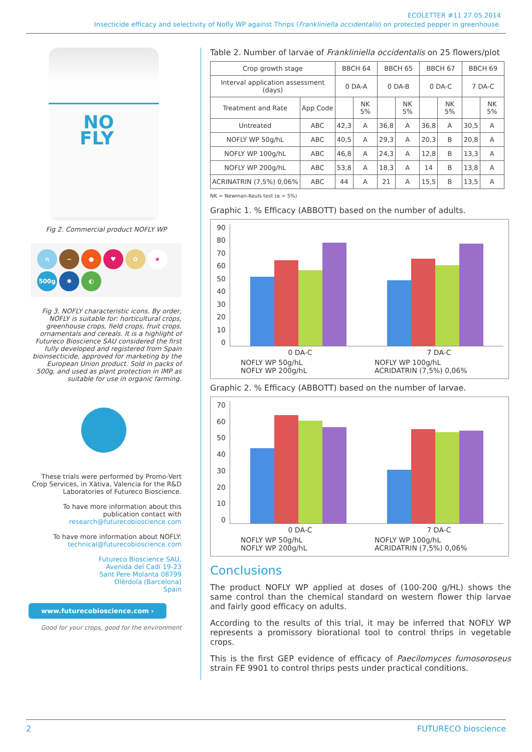ECOLETTER #11 27.05.2014
Insecticide efficacy and selectivity of Nofly WP against Thrips (Frankliniella occidentalis) on protected pepper in greenhouse.
NO
FLY
Fig 2. Commercial product NOFLY WP
∩ ~ ● ♥ ✿ ★
500g ✱ ◐
Fig 3. NOFLY characteristic icons. By order, NOFLY is suitable for: horticultural crops, greenhouse crops, field crops, fruit crops, ornamentals and cereals. It is a highlight of Futureco Bioscience SAU considered the first fully developed and registered from Spain bioinsecticide, approved for marketing by the European Union product. Sold in packs of 500g, and used as plant protection in IMP as suitable for use in organic farming.
These trials were performed by Promo-Vert Crop Services, in Xàtiva, Valencia for the R&D Laboratories of Futureco Bioscience.
To have more information about this publication contact with research@futurecobioscience.com
To have more information about NOFLY: technical@futurecobioscience.com
Futureco Bioscience SAU,
Avenida del Cadí 19-23
Sant Pere Molanta 08799
Olèrdola (Barcelona)
Spain
www.futurecobioscience.com ›
Good for your crops, good for the environment
Table 2. Number of larvae of Frankliniella occidentalis on 25 flowers/plot
| Crop growth stage | | BBCH 64 | | BBCH 65 | | BBCH 67 | | BBCH 69 | |
| --- | --- | --- | --- | --- | --- | --- | --- | --- | --- |
| Interval application assessment (days) | | 0 DA-A | | 0 DA-B | | 0 DA-C | | 7 DA-C | |
| Treatment and Rate | App Code | | NK 5% | | NK 5% | | NK 5% | | NK 5% |
| Untreated | ABC | 42,3 | A | 36,8 | A | 36,8 | A | 30,5 | A |
| NOFLY WP 50g/hL | ABC | 40,5 | A | 29,3 | A | 20,3 | B | 20,8 | A |
| NOFLY WP 100g/hL | ABC | 46,8 | A | 24,3 | A | 12,8 | B | 13,3 | A |
| NOFLY WP 200g/hL | ABC | 53,8 | A | 18,3 | A | 14 | B | 13,8 | A |
| ACRINATRIN (7,5%) 0,06% | ABC | 44 | A | 21 | A | 15,5 | B | 13,5 | A |
NK = Newman-Keuls test (α = 5%)
Graphic 1. % Efficacy (ABBOTT) based on the number of adults.
90
80
70
60
50
40
30
20
10
0
0 DA-C 7 DA-C
NOFLY WP 50g/hL NOFLY WP 100g/hL NOFLY WP 200g/hL ACRIDATRIN (7,5%) 0,06%
Graphic 2. % Efficacy (ABBOTT) based on the number of larvae.
70
60
50
40
30
20
10
0
0 DA-C 7 DA-C
NOFLY WP 50g/hL NOFLY WP 100g/hL NOFLY WP 200g/hL ACRIDATRIN (7,5%) 0,06%
Conclusions
The product NOFLY WP applied at doses of (100-200 g/HL) shows the same control than the chemical standard on western flower thip larvae and fairly good efficacy on adults.
According to the results of this trial, it may be inferred that NOFLY WP represents a promissory biorational tool to control thrips in vegetable crops.
This is the first GEP evidence of efficacy of Paecilomyces fumosoroseus strain FE 9901 to control thrips pests under practical conditions.
2 FUTURECO bioscience